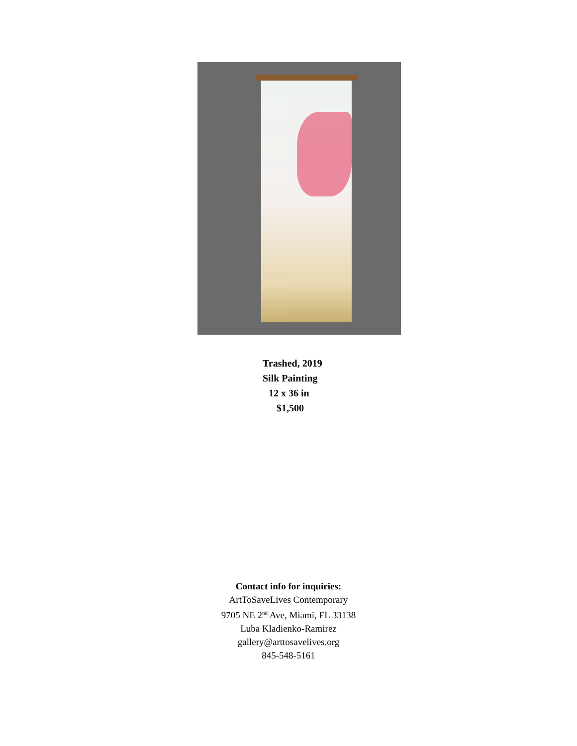Trashed, 2019
Silk Painting
12 x 36 in
$1,500
Contact info for inquiries:
ArtToSaveLives Contemporary
9705 NE 2<sup>nd</sup> Ave, Miami, FL 33138
Luba Kladienko-Ramirez
gallery@arttosavelives.org
845-548-5161